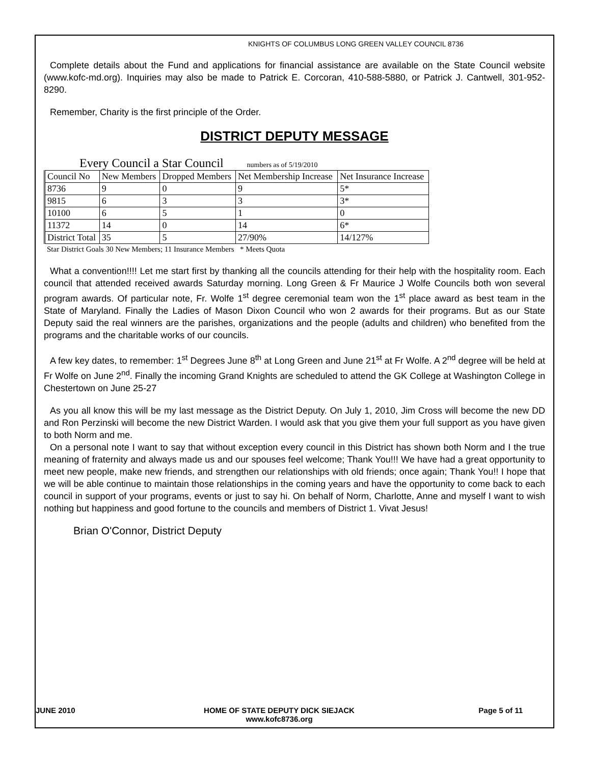KNIGHTS OF COLUMBUS LONG GREEN VALLEY COUNCIL 8736
Complete details about the Fund and applications for financial assistance are available on the State Council website (www.kofc-md.org). Inquiries may also be made to Patrick E. Corcoran, 410-588-5880, or Patrick J. Cantwell, 301-952-8290.
Remember, Charity is the first principle of the Order.
DISTRICT DEPUTY MESSAGE
Every Council a Star Council numbers as of 5/19/2010
| Council No | New Members | Dropped Members | Net Membership Increase | Net Insurance Increase |
| 8736 | 9 | 0 | 9 | 5* |
| 9815 | 6 | 3 | 3 | 3* |
| 10100 | 6 | 5 | 1 | 0 |
| 11372 | 14 | 0 | 14 | 6* |
| District Total | 35 | 5 | 27/90% | 14/127% |
Star District Goals 30 New Members; 11 Insurance Members * Meets Quota
What a convention!!!! Let me start first by thanking all the councils attending for their help with the hospitality room. Each council that attended received awards Saturday morning. Long Green & Fr Maurice J Wolfe Councils both won several program awards. Of particular note, Fr. Wolfe 1<sup>st</sup> degree ceremonial team won the 1<sup>st</sup> place award as best team in the State of Maryland. Finally the Ladies of Mason Dixon Council who won 2 awards for their programs. But as our State Deputy said the real winners are the parishes, organizations and the people (adults and children) who benefited from the programs and the charitable works of our councils.
A few key dates, to remember: 1<sup>st</sup> Degrees June 8<sup>th</sup> at Long Green and June 21<sup>st</sup> at Fr Wolfe. A 2<sup>nd</sup> degree will be held at Fr Wolfe on June 2<sup>nd</sup>. Finally the incoming Grand Knights are scheduled to attend the GK College at Washington College in Chestertown on June 25-27
As you all know this will be my last message as the District Deputy. On July 1, 2010, Jim Cross will become the new DD and Ron Perzinski will become the new District Warden. I would ask that you give them your full support as you have given to both Norm and me.
On a personal note I want to say that without exception every council in this District has shown both Norm and I the true meaning of fraternity and always made us and our spouses feel welcome; Thank You!!! We have had a great opportunity to meet new people, make new friends, and strengthen our relationships with old friends; once again; Thank You!! I hope that we will be able continue to maintain those relationships in the coming years and have the opportunity to come back to each council in support of your programs, events or just to say hi. On behalf of Norm, Charlotte, Anne and myself I want to wish nothing but happiness and good fortune to the councils and members of District 1. Vivat Jesus!
Brian O'Connor, District Deputy
JUNE 2010 HOME OF STATE DEPUTY DICK SIEJACK
www.kofc8736.org
Page 5 of 11